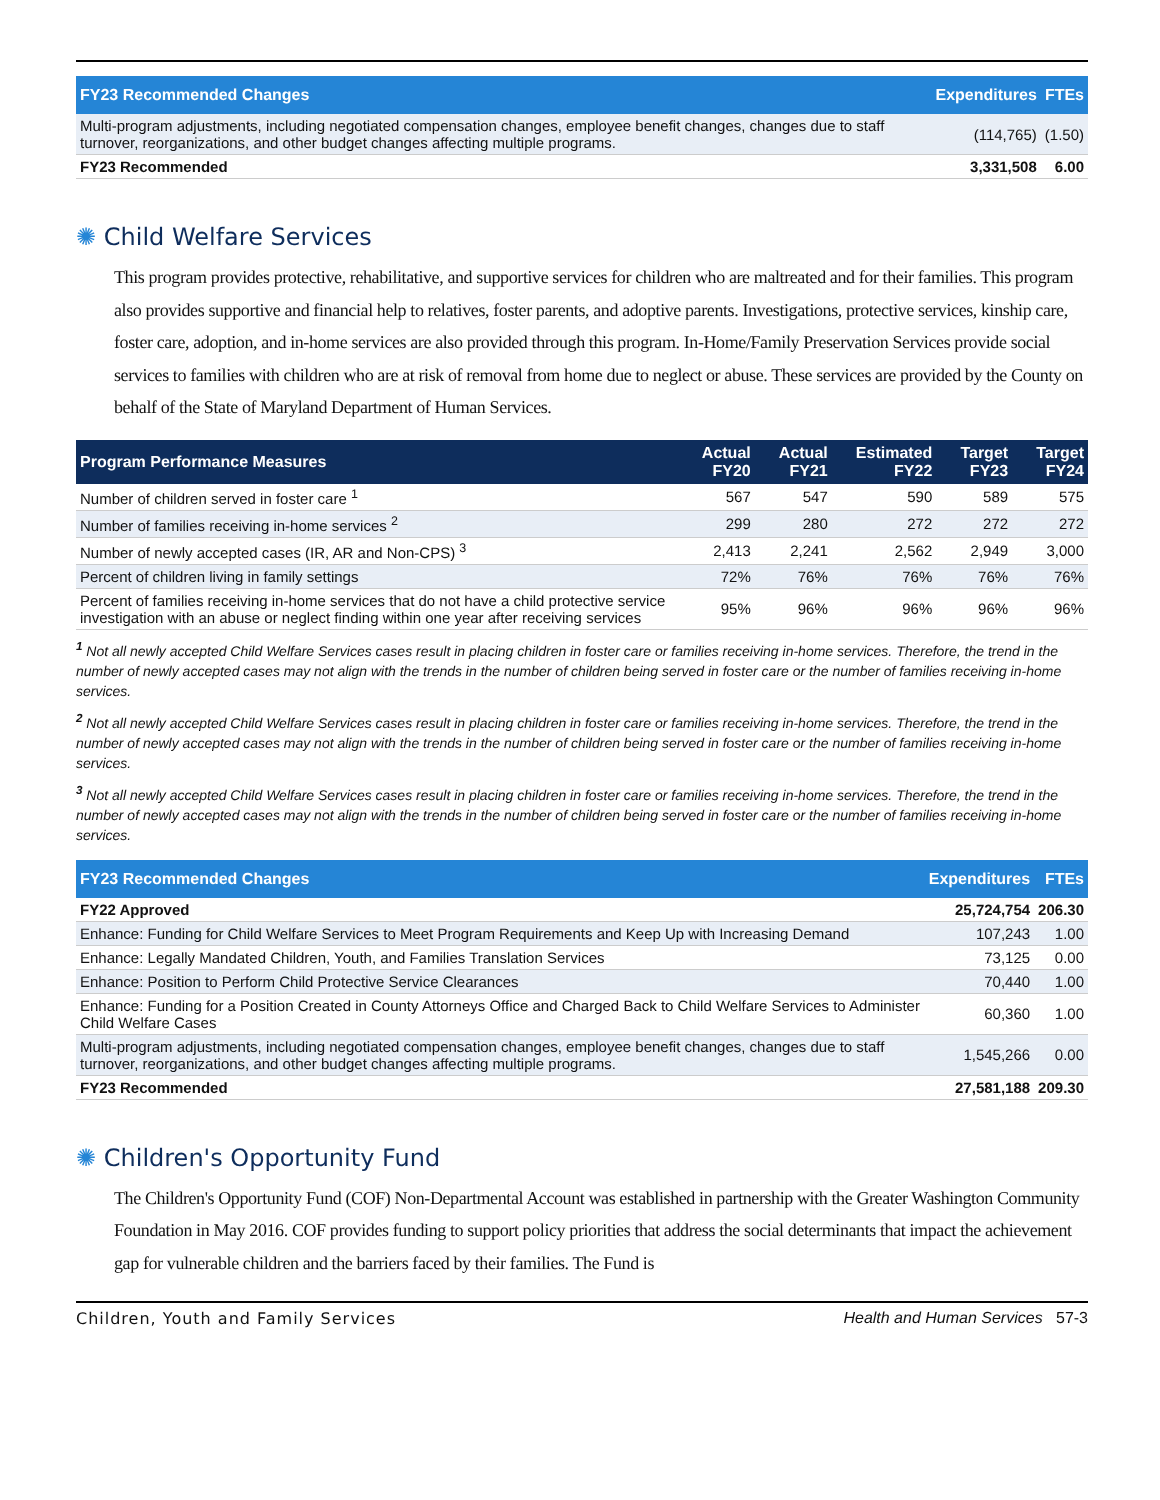| FY23 Recommended Changes | Expenditures | FTEs |
| --- | --- | --- |
| Multi-program adjustments, including negotiated compensation changes, employee benefit changes, changes due to staff turnover, reorganizations, and other budget changes affecting multiple programs. | (114,765) | (1.50) |
| FY23 Recommended | 3,331,508 | 6.00 |
✺ Child Welfare Services
This program provides protective, rehabilitative, and supportive services for children who are maltreated and for their families. This program also provides supportive and financial help to relatives, foster parents, and adoptive parents. Investigations, protective services, kinship care, foster care, adoption, and in-home services are also provided through this program. In-Home/Family Preservation Services provide social services to families with children who are at risk of removal from home due to neglect or abuse. These services are provided by the County on behalf of the State of Maryland Department of Human Services.
| Program Performance Measures | Actual FY20 | Actual FY21 | Estimated FY22 | Target FY23 | Target FY24 |
| --- | --- | --- | --- | --- | --- |
| Number of children served in foster care <sup>1</sup> | 567 | 547 | 590 | 589 | 575 |
| Number of families receiving in-home services <sup>2</sup> | 299 | 280 | 272 | 272 | 272 |
| Number of newly accepted cases (IR, AR and Non-CPS) <sup>3</sup> | 2,413 | 2,241 | 2,562 | 2,949 | 3,000 |
| Percent of children living in family settings | 72% | 76% | 76% | 76% | 76% |
| Percent of families receiving in-home services that do not have a child protective service investigation with an abuse or neglect finding within one year after receiving services | 95% | 96% | 96% | 96% | 96% |
<sup>1</sup> Not all newly accepted Child Welfare Services cases result in placing children in foster care or families receiving in-home services. Therefore, the trend in the number of newly accepted cases may not align with the trends in the number of children being served in foster care or the number of families receiving in-home services.
<sup>2</sup> Not all newly accepted Child Welfare Services cases result in placing children in foster care or families receiving in-home services. Therefore, the trend in the number of newly accepted cases may not align with the trends in the number of children being served in foster care or the number of families receiving in-home services.
<sup>3</sup> Not all newly accepted Child Welfare Services cases result in placing children in foster care or families receiving in-home services. Therefore, the trend in the number of newly accepted cases may not align with the trends in the number of children being served in foster care or the number of families receiving in-home services.
| FY23 Recommended Changes | Expenditures | FTEs |
| --- | --- | --- |
| FY22 Approved | 25,724,754 | 206.30 |
| Enhance: Funding for Child Welfare Services to Meet Program Requirements and Keep Up with Increasing Demand | 107,243 | 1.00 |
| Enhance: Legally Mandated Children, Youth, and Families Translation Services | 73,125 | 0.00 |
| Enhance: Position to Perform Child Protective Service Clearances | 70,440 | 1.00 |
| Enhance: Funding for a Position Created in County Attorneys Office and Charged Back to Child Welfare Services to Administer Child Welfare Cases | 60,360 | 1.00 |
| Multi-program adjustments, including negotiated compensation changes, employee benefit changes, changes due to staff turnover, reorganizations, and other budget changes affecting multiple programs. | 1,545,266 | 0.00 |
| FY23 Recommended | 27,581,188 | 209.30 |
✺ Children's Opportunity Fund
The Children's Opportunity Fund (COF) Non-Departmental Account was established in partnership with the Greater Washington Community Foundation in May 2016. COF provides funding to support policy priorities that address the social determinants that impact the achievement gap for vulnerable children and the barriers faced by their families. The Fund is
Children, Youth and Family Services Health and Human Services 57-3